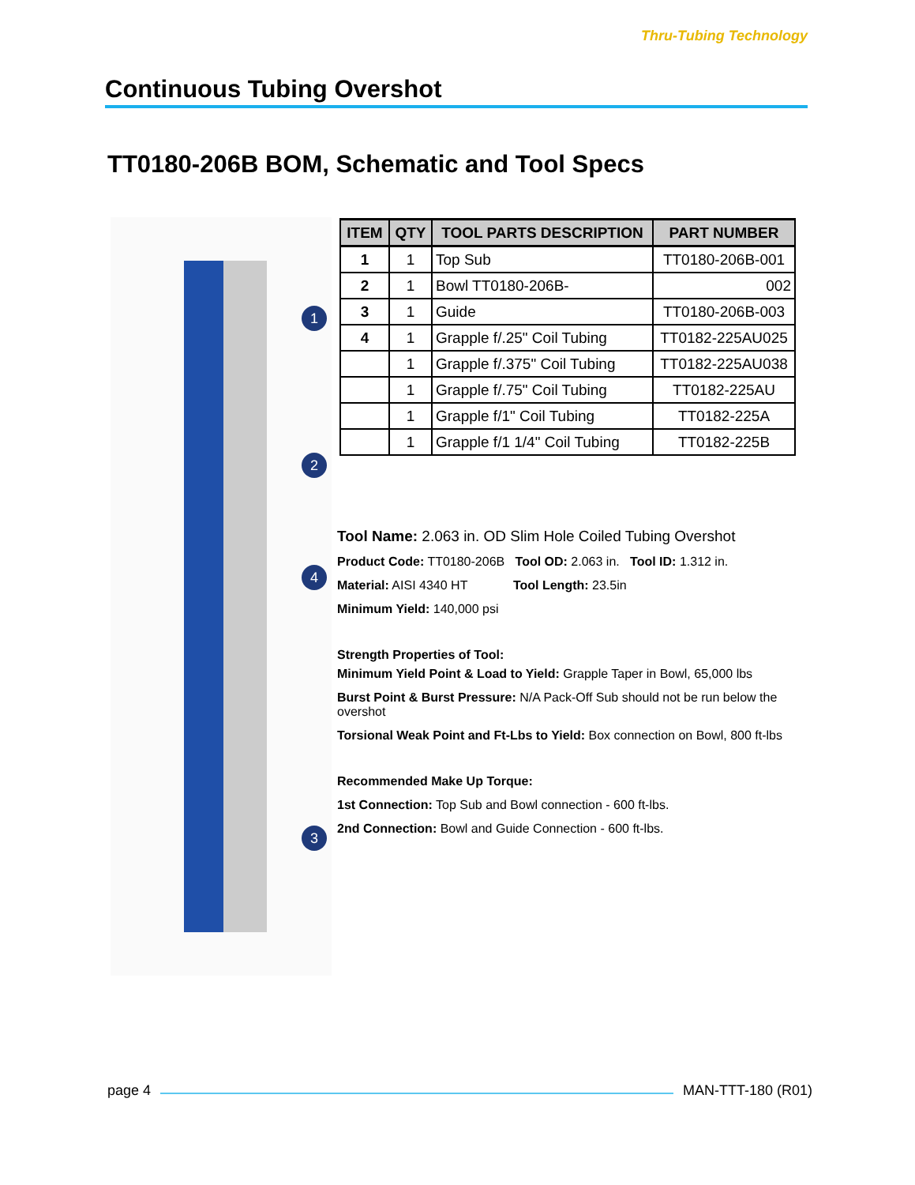Continuous Tubing Overshot
Thru-Tubing Technology
TT0180-206B BOM, Schematic and Tool Specs
1
2
4
3
| ITEM | QTY | TOOL PARTS DESCRIPTION | PART NUMBER |
| --- | --- | --- | --- |
| 1 | 1 | Top Sub | TT0180-206B-001 |
| 2 | 1 | Bowl TT0180-206B- | 002 |
| 3 | 1 | Guide | TT0180-206B-003 |
| 4 | 1 | Grapple f/.25" Coil Tubing | TT0182-225AU025 |
| | 1 | Grapple f/.375" Coil Tubing | TT0182-225AU038 |
| | 1 | Grapple f/.75" Coil Tubing | TT0182-225AU |
| | 1 | Grapple f/1" Coil Tubing | TT0182-225A |
| | 1 | Grapple f/1 1/4" Coil Tubing | TT0182-225B |
Tool Name: 2.063 in. OD Slim Hole Coiled Tubing Overshot
Product Code: TT0180-206B Tool OD: 2.063 in. Tool ID: 1.312 in.
Material: AISI 4340 HT Tool Length: 23.5in
Minimum Yield: 140,000 psi
Strength Properties of Tool:
Minimum Yield Point & Load to Yield: Grapple Taper in Bowl, 65,000 lbs
Burst Point & Burst Pressure: N/A Pack-Off Sub should not be run below the overshot
Torsional Weak Point and Ft-Lbs to Yield: Box connection on Bowl, 800 ft-lbs
Recommended Make Up Torque:
1st Connection: Top Sub and Bowl connection - 600 ft-lbs.
2nd Connection: Bowl and Guide Connection - 600 ft-lbs.
page 4 MAN-TTT-180 (R01)